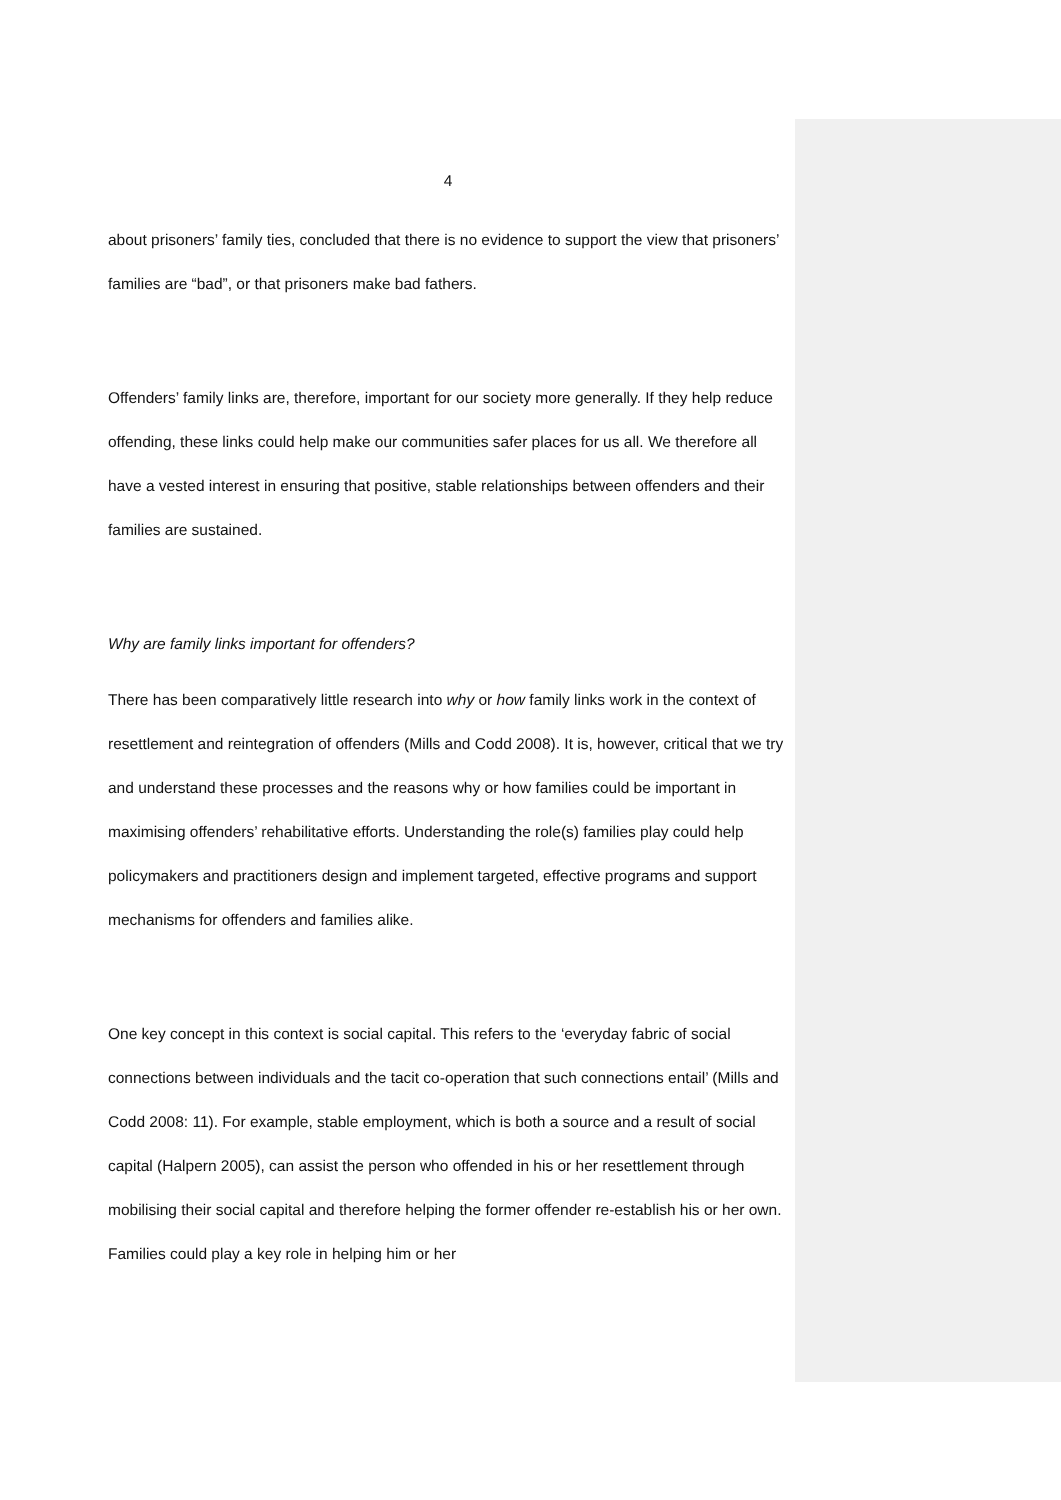4
about prisoners’ family ties, concluded that there is no evidence to support the view that prisoners’ families are “bad”, or that prisoners make bad fathers.
Offenders’ family links are, therefore, important for our society more generally. If they help reduce offending, these links could help make our communities safer places for us all. We therefore all have a vested interest in ensuring that positive, stable relationships between offenders and their families are sustained.
Why are family links important for offenders?
There has been comparatively little research into why or how family links work in the context of resettlement and reintegration of offenders (Mills and Codd 2008). It is, however, critical that we try and understand these processes and the reasons why or how families could be important in maximising offenders’ rehabilitative efforts. Understanding the role(s) families play could help policymakers and practitioners design and implement targeted, effective programs and support mechanisms for offenders and families alike.
One key concept in this context is social capital. This refers to the ‘everyday fabric of social connections between individuals and the tacit co-operation that such connections entail’ (Mills and Codd 2008: 11). For example, stable employment, which is both a source and a result of social capital (Halpern 2005), can assist the person who offended in his or her resettlement through mobilising their social capital and therefore helping the former offender re-establish his or her own. Families could play a key role in helping him or her